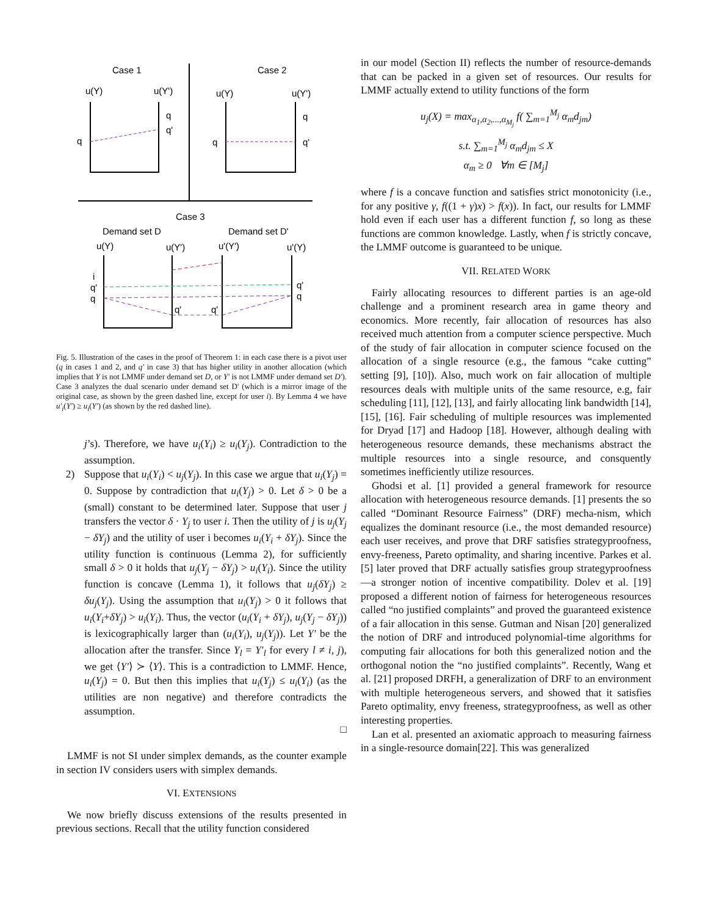Case 1
Case 2
u(Y)
u(Y')
u(Y)
u(Y')
q
q
q'
q
q
q'
Case 3
Demand set D
Demand set D'
u(Y)
u(Y')
u'(Y')
u'(Y)
i
q'
q
q'
q
q'
q'
Fig. 5. Illustration of the cases in the proof of Theorem 1: in each case there is a pivot user (q in cases 1 and 2, and q′ in case 3) that has higher utility in another allocation (which implies that Y is not LMMF under demand set D, or Y′ is not LMMF under demand set D′). Case 3 analyzes the dual scenario under demand set D' (which is a mirror image of the original case, as shown by the green dashed line, except for user i). By Lemma 4 we have u′<sub>i</sub>(Y′) ≥ u<sub>i</sub>(Y′) (as shown by the red dashed line).
j’s). Therefore, we have u<sub>i</sub>(Y<sub>i</sub>) ≥ u<sub>i</sub>(Y<sub>j</sub>). Contradiction to the assumption.
2) Suppose that u<sub>i</sub>(Y<sub>i</sub>) < u<sub>j</sub>(Y<sub>j</sub>). In this case we argue that u<sub>i</sub>(Y<sub>j</sub>) = 0. Suppose by contradiction that u<sub>i</sub>(Y<sub>j</sub>) > 0. Let δ > 0 be a (small) constant to be determined later. Suppose that user j transfers the vector δ · Y<sub>j</sub> to user i. Then the utility of j is u<sub>j</sub>(Y<sub>j</sub> − δY<sub>j</sub>) and the utility of user i becomes u<sub>i</sub>(Y<sub>i</sub> + δY<sub>j</sub>). Since the utility function is continuous (Lemma 2), for sufficiently small δ > 0 it holds that u<sub>j</sub>(Y<sub>j</sub> − δY<sub>j</sub>) > u<sub>i</sub>(Y<sub>i</sub>). Since the utility function is concave (Lemma 1), it follows that u<sub>j</sub>(δY<sub>j</sub>) ≥ δu<sub>j</sub>(Y<sub>j</sub>). Using the assumption that u<sub>i</sub>(Y<sub>j</sub>) > 0 it follows that u<sub>i</sub>(Y<sub>i</sub>+δY<sub>j</sub>) > u<sub>i</sub>(Y<sub>i</sub>). Thus, the vector (u<sub>i</sub>(Y<sub>i</sub> + δY<sub>j</sub>), u<sub>j</sub>(Y<sub>j</sub> − δY<sub>j</sub>)) is lexicographically larger than (u<sub>i</sub>(Y<sub>i</sub>), u<sub>j</sub>(Y<sub>j</sub>)). Let Y′ be the allocation after the transfer. Since Y<sub>l</sub> = Y′<sub>l</sub> for every l ≠ i, j), we get ⟨Y′⟩ ≻ ⟨Y⟩. This is a contradiction to LMMF. Hence, u<sub>i</sub>(Y<sub>j</sub>) = 0. But then this implies that u<sub>i</sub>(Y<sub>j</sub>) ≤ u<sub>i</sub>(Y<sub>i</sub>) (as the utilities are non negative) and therefore contradicts the assumption.
□
LMMF is not SI under simplex demands, as the counter example in section IV considers users with simplex demands.
VI. EXTENSIONS
We now briefly discuss extensions of the results presented in previous sections. Recall that the utility function considered
in our model (Section II) reflects the number of resource-demands that can be packed in a given set of resources. Our results for LMMF actually extend to utility functions of the form
u<sub>j</sub>(X) = max<sub>α<sub>1</sub>,α<sub>2</sub>,...,α<sub>M<sub>j</sub></sub></sub> f( ∑<sub>m=1</sub><sup>M<sub>j</sub></sup> α<sub>m</sub>d<sub>jm</sub>)
s.t. ∑<sub>m=1</sub><sup>M<sub>j</sub></sup> α<sub>m</sub>d<sub>jm</sub> ≤ X
α<sub>m</sub> ≥ 0 ∀m ∈ [M<sub>j</sub>]
where f is a concave function and satisfies strict monotonicity (i.e., for any positive γ, f((1 + γ)x) > f(x)). In fact, our results for LMMF hold even if each user has a different function f, so long as these functions are common knowledge. Lastly, when f is strictly concave, the LMMF outcome is guaranteed to be unique.
VII. RELATED WORK
Fairly allocating resources to different parties is an age-old challenge and a prominent research area in game theory and economics. More recently, fair allocation of resources has also received much attention from a computer science perspective. Much of the study of fair allocation in computer science focused on the allocation of a single resource (e.g., the famous “cake cutting” setting [9], [10]). Also, much work on fair allocation of multiple resources deals with multiple units of the same resource, e.g, fair scheduling [11], [12], [13], and fairly allocating link bandwidth [14], [15], [16]. Fair scheduling of multiple resources was implemented for Dryad [17] and Hadoop [18]. However, although dealing with heterogeneous resource demands, these mechanisms abstract the multiple resources into a single resource, and consquently sometimes inefficiently utilize resources.
Ghodsi et al. [1] provided a general framework for resource allocation with heterogeneous resource demands. [1] presents the so called “Dominant Resource Fairness” (DRF) mecha-nism, which equalizes the dominant resource (i.e., the most demanded resource) each user receives, and prove that DRF satisfies strategyproofness, envy-freeness, Pareto optimality, and sharing incentive. Parkes et al. [5] later proved that DRF actually satisfies group strategyproofness—a stronger notion of incentive compatibility. Dolev et al. [19] proposed a different notion of fairness for heterogeneous resources called “no justified complaints” and proved the guaranteed existence of a fair allocation in this sense. Gutman and Nisan [20] generalized the notion of DRF and introduced polynomial-time algorithms for computing fair allocations for both this generalized notion and the orthogonal notion the “no justified complaints”. Recently, Wang et al. [21] proposed DRFH, a generalization of DRF to an environment with multiple heterogeneous servers, and showed that it satisfies Pareto optimality, envy freeness, strategyproofness, as well as other interesting properties.
Lan et al. presented an axiomatic approach to measuring fairness in a single-resource domain[22]. This was generalized